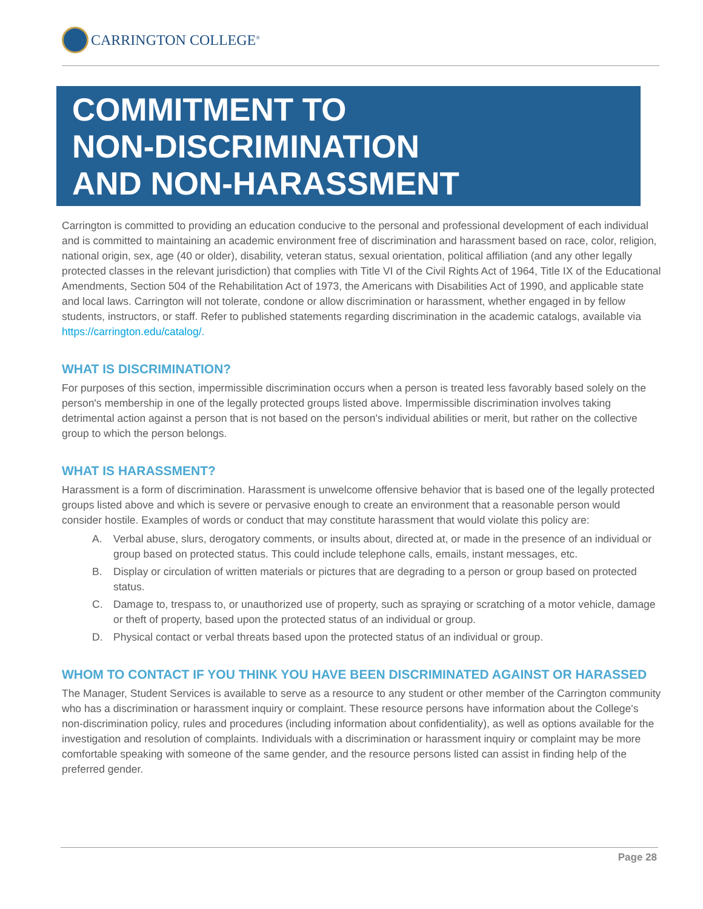CARRINGTON COLLEGE<sup>®</sup>
COMMITMENT TO
NON-DISCRIMINATION
AND NON-HARASSMENT
Carrington is committed to providing an education conducive to the personal and professional development of each individual and is committed to maintaining an academic environment free of discrimination and harassment based on race, color, religion, national origin, sex, age (40 or older), disability, veteran status, sexual orientation, political affiliation (and any other legally protected classes in the relevant jurisdiction) that complies with Title VI of the Civil Rights Act of 1964, Title IX of the Educational Amendments, Section 504 of the Rehabilitation Act of 1973, the Americans with Disabilities Act of 1990, and applicable state and local laws. Carrington will not tolerate, condone or allow discrimination or harassment, whether engaged in by fellow students, instructors, or staff. Refer to published statements regarding discrimination in the academic catalogs, available via https://carrington.edu/catalog/.
WHAT IS DISCRIMINATION?
For purposes of this section, impermissible discrimination occurs when a person is treated less favorably based solely on the person's membership in one of the legally protected groups listed above. Impermissible discrimination involves taking detrimental action against a person that is not based on the person's individual abilities or merit, but rather on the collective group to which the person belongs.
WHAT IS HARASSMENT?
Harassment is a form of discrimination. Harassment is unwelcome offensive behavior that is based one of the legally protected groups listed above and which is severe or pervasive enough to create an environment that a reasonable person would consider hostile. Examples of words or conduct that may constitute harassment that would violate this policy are:
A. Verbal abuse, slurs, derogatory comments, or insults about, directed at, or made in the presence of an individual or group based on protected status. This could include telephone calls, emails, instant messages, etc.
B. Display or circulation of written materials or pictures that are degrading to a person or group based on protected status.
C. Damage to, trespass to, or unauthorized use of property, such as spraying or scratching of a motor vehicle, damage or theft of property, based upon the protected status of an individual or group.
D. Physical contact or verbal threats based upon the protected status of an individual or group.
WHOM TO CONTACT IF YOU THINK YOU HAVE BEEN DISCRIMINATED AGAINST OR HARASSED
The Manager, Student Services is available to serve as a resource to any student or other member of the Carrington community who has a discrimination or harassment inquiry or complaint. These resource persons have information about the College's non-discrimination policy, rules and procedures (including information about confidentiality), as well as options available for the investigation and resolution of complaints. Individuals with a discrimination or harassment inquiry or complaint may be more comfortable speaking with someone of the same gender, and the resource persons listed can assist in finding help of the preferred gender.
Page 28